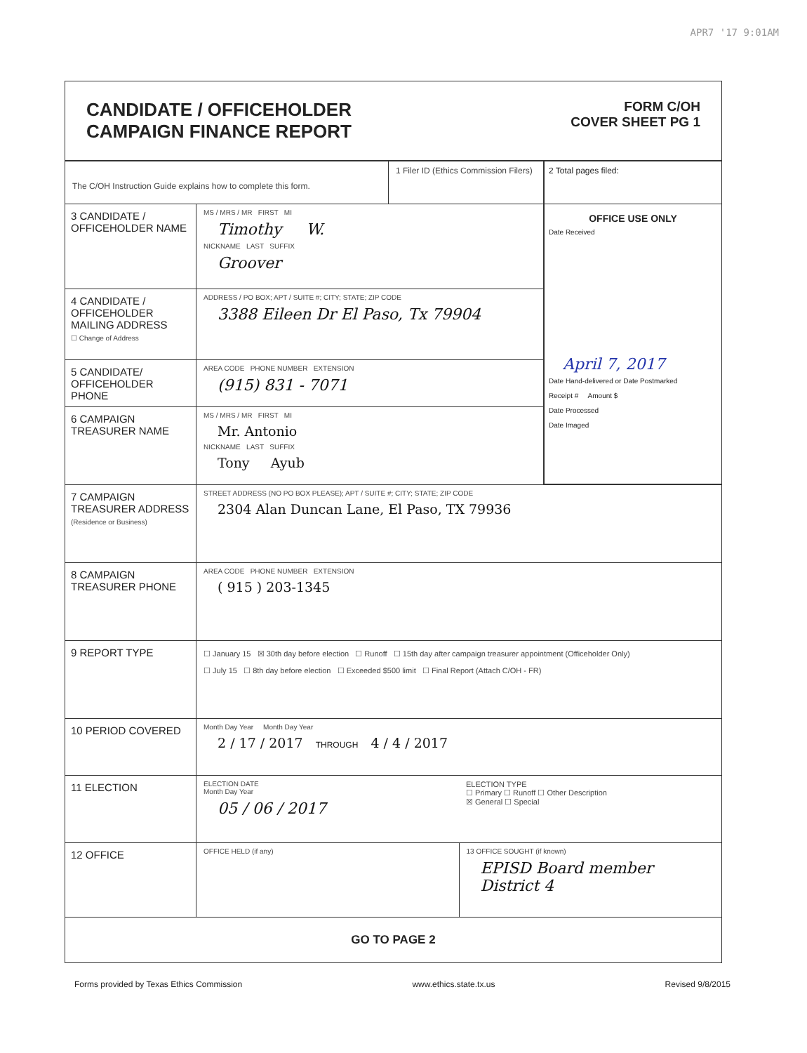APR7 '17 9:01AM
CANDIDATE / OFFICEHOLDER
CAMPAIGN FINANCE REPORT
FORM C/OH
COVER SHEET PG 1
The C/OH Instruction Guide explains how to complete this form.
1 Filer ID (Ethics Commission Filers)
2 Total pages filed:
3 CANDIDATE / OFFICEHOLDER NAME
MS / MRS / MR FIRST MI
Timothy W.
NICKNAME LAST SUFFIX
Groover
4 CANDIDATE / OFFICEHOLDER MAILING ADDRESS
☐ Change of Address
ADDRESS / PO BOX; APT / SUITE #; CITY; STATE; ZIP CODE
3388 Eileen Dr El Paso, Tx 79904
5 CANDIDATE/ OFFICEHOLDER PHONE
AREA CODE PHONE NUMBER EXTENSION
(915) 831 - 7071
6 CAMPAIGN TREASURER NAME
MS / MRS / MR FIRST MI
Mr. Antonio
NICKNAME LAST SUFFIX
Tony Ayub
OFFICE USE ONLY
Date Received
April 7, 2017
Date Hand-delivered or Date Postmarked
Receipt # Amount $
Date Processed
Date Imaged
7 CAMPAIGN TREASURER ADDRESS
(Residence or Business)
STREET ADDRESS (NO PO BOX PLEASE); APT / SUITE #; CITY; STATE; ZIP CODE
2304 Alan Duncan Lane, El Paso, TX 79936
8 CAMPAIGN TREASURER PHONE
AREA CODE PHONE NUMBER EXTENSION
( 915 ) 203-1345
9 REPORT TYPE
☐ January 15 ☒ 30th day before election ☐ Runoff ☐ 15th day after campaign treasurer appointment (Officeholder Only)
☐ July 15 ☐ 8th day before election ☐ Exceeded $500 limit ☐ Final Report (Attach C/OH - FR)
10 PERIOD COVERED
Month Day Year Month Day Year
2 / 17 / 2017 THROUGH 4 / 4 / 2017
11 ELECTION
ELECTION DATE
Month Day Year
05 / 06 / 2017
ELECTION TYPE
☐ Primary ☐ Runoff ☐ Other Description
☒ General ☐ Special
12 OFFICE
OFFICE HELD (if any) 13 OFFICE SOUGHT (if known)
EPISD Board member District 4
GO TO PAGE 2
Forms provided by Texas Ethics Commission www.ethics.state.tx.us Revised 9/8/2015